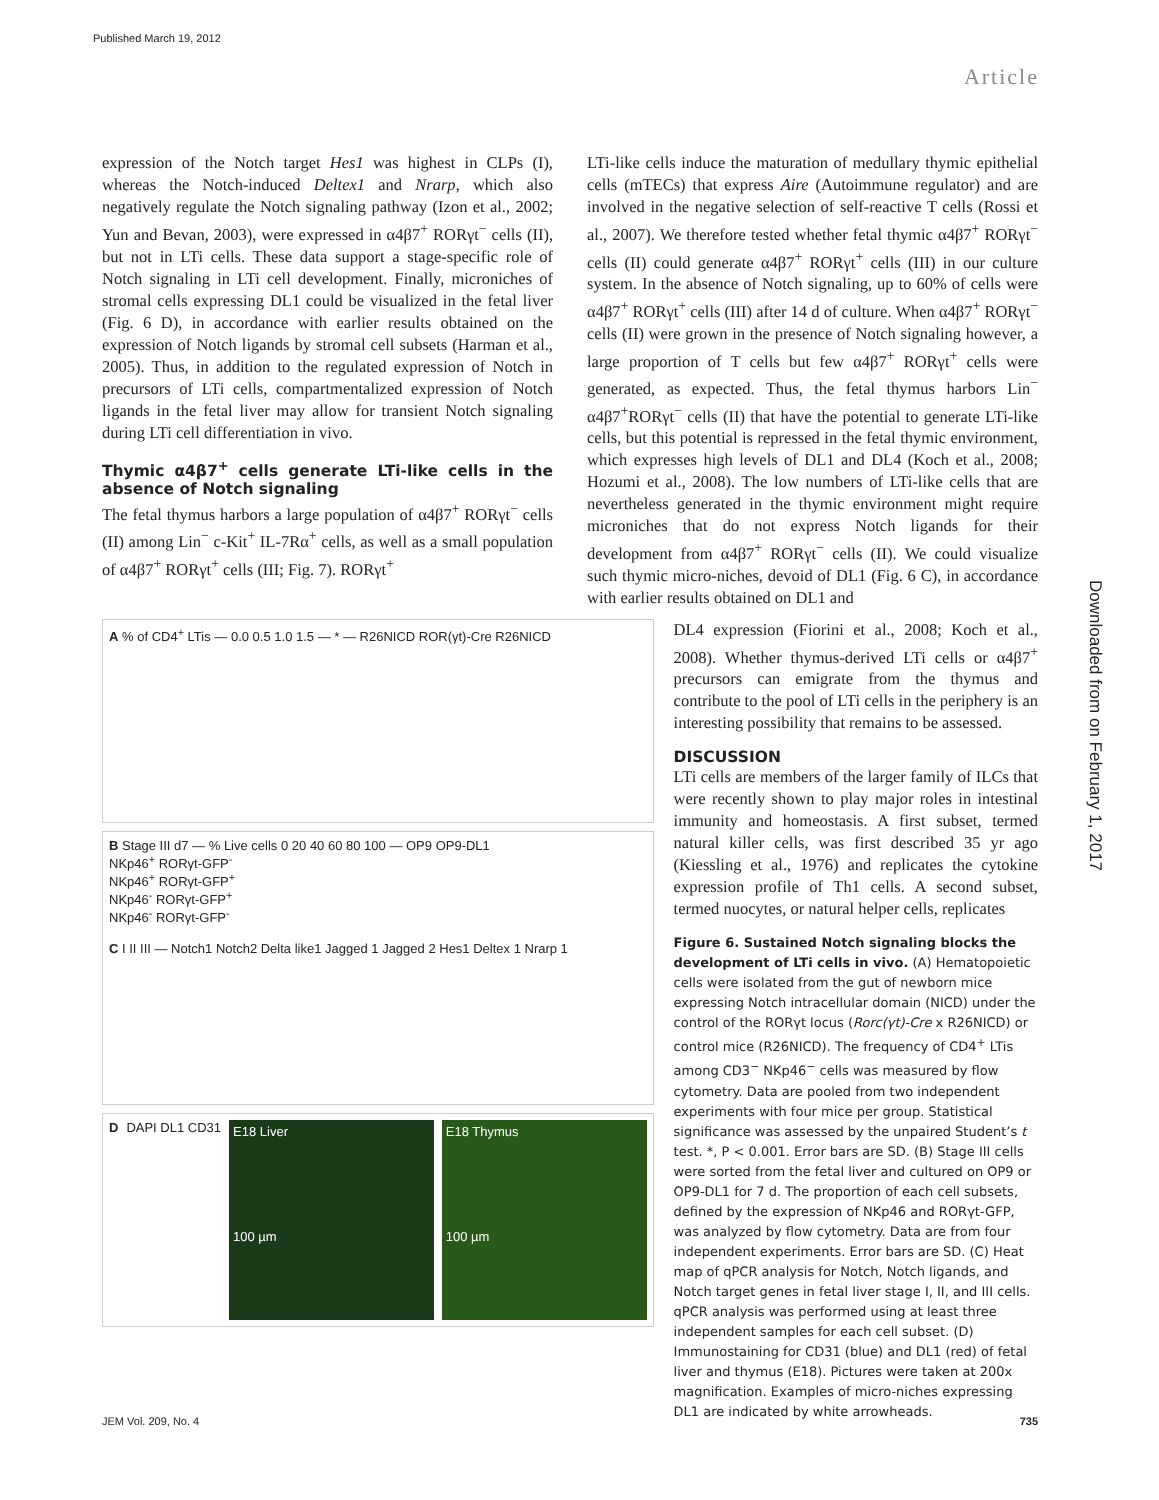Published March 19, 2012
Article
Downloaded from on February 1, 2017
expression of the Notch target Hes1 was highest in CLPs (I), whereas the Notch-induced Deltex1 and Nrarp, which also negatively regulate the Notch signaling pathway (Izon et al., 2002; Yun and Bevan, 2003), were expressed in α4β7<sup>+</sup> RORγt<sup>−</sup> cells (II), but not in LTi cells. These data support a stage-specific role of Notch signaling in LTi cell development. Finally, microniches of stromal cells expressing DL1 could be visualized in the fetal liver (Fig. 6 D), in accordance with earlier results obtained on the expression of Notch ligands by stromal cell subsets (Harman et al., 2005). Thus, in addition to the regulated expression of Notch in precursors of LTi cells, compartmentalized expression of Notch ligands in the fetal liver may allow for transient Notch signaling during LTi cell differentiation in vivo.
Thymic α4β7<sup>+</sup> cells generate LTi-like cells in the absence of Notch signaling
The fetal thymus harbors a large population of α4β7<sup>+</sup> RORγt<sup>−</sup> cells (II) among Lin<sup>−</sup> c-Kit<sup>+</sup> IL-7Rα<sup>+</sup> cells, as well as a small population of α4β7<sup>+</sup> RORγt<sup>+</sup> cells (III; Fig. 7). RORγt<sup>+</sup>
LTi-like cells induce the maturation of medullary thymic epithelial cells (mTECs) that express Aire (Autoimmune regulator) and are involved in the negative selection of self-reactive T cells (Rossi et al., 2007). We therefore tested whether fetal thymic α4β7<sup>+</sup> RORγt<sup>−</sup> cells (II) could generate α4β7<sup>+</sup> RORγt<sup>+</sup> cells (III) in our culture system. In the absence of Notch signaling, up to 60% of cells were α4β7<sup>+</sup> RORγt<sup>+</sup> cells (III) after 14 d of culture. When α4β7<sup>+</sup> RORγt<sup>−</sup> cells (II) were grown in the presence of Notch signaling however, a large proportion of T cells but few α4β7<sup>+</sup> RORγt<sup>+</sup> cells were generated, as expected. Thus, the fetal thymus harbors Lin<sup>−</sup> α4β7<sup>+</sup>RORγt<sup>−</sup> cells (II) that have the potential to generate LTi-like cells, but this potential is repressed in the fetal thymic environment, which expresses high levels of DL1 and DL4 (Koch et al., 2008; Hozumi et al., 2008). The low numbers of LTi-like cells that are nevertheless generated in the thymic environment might require microniches that do not express Notch ligands for their development from α4β7<sup>+</sup> RORγt<sup>−</sup> cells (II). We could visualize such thymic micro-niches, devoid of DL1 (Fig. 6 C), in accordance with earlier results obtained on DL1 and
A % of CD4<sup>+</sup> LTis — 0.0 0.5 1.0 1.5 — * — R26NICD ROR(γt)-Cre R26NICD
B Stage III d7 — % Live cells 0 20 40 60 80 100 — OP9 OP9-DL1
NKp46<sup>+</sup> RORγt-GFP<sup>-</sup>
NKp46<sup>+</sup> RORγt-GFP<sup>+</sup>
NKp46<sup>-</sup> RORγt-GFP<sup>+</sup>
NKp46<sup>-</sup> RORγt-GFP<sup>-</sup>
C I II III — Notch1 Notch2 Delta like1 Jagged 1 Jagged 2 Hes1 Deltex 1 Nrarp 1
D DAPI DL1 CD31
E18 Liver
100 µm
E18 Thymus
100 µm
DL4 expression (Fiorini et al., 2008; Koch et al., 2008). Whether thymus-derived LTi cells or α4β7<sup>+</sup> precursors can emigrate from the thymus and contribute to the pool of LTi cells in the periphery is an interesting possibility that remains to be assessed.
DISCUSSION
LTi cells are members of the larger family of ILCs that were recently shown to play major roles in intestinal immunity and homeostasis. A first subset, termed natural killer cells, was first described 35 yr ago (Kiessling et al., 1976) and replicates the cytokine expression profile of Th1 cells. A second subset, termed nuocytes, or natural helper cells, replicates
Figure 6. Sustained Notch signaling blocks the development of LTi cells in vivo. (A) Hematopoietic cells were isolated from the gut of newborn mice expressing Notch intracellular domain (NICD) under the control of the RORγt locus (Rorc(γt)-Cre x R26NICD) or control mice (R26NICD). The frequency of CD4<sup>+</sup> LTis among CD3<sup>−</sup> NKp46<sup>−</sup> cells was measured by flow cytometry. Data are pooled from two independent experiments with four mice per group. Statistical significance was assessed by the unpaired Student’s t test. *, P < 0.001. Error bars are SD. (B) Stage III cells were sorted from the fetal liver and cultured on OP9 or OP9-DL1 for 7 d. The proportion of each cell subsets, defined by the expression of NKp46 and RORγt-GFP, was analyzed by flow cytometry. Data are from four independent experiments. Error bars are SD. (C) Heat map of qPCR analysis for Notch, Notch ligands, and Notch target genes in fetal liver stage I, II, and III cells. qPCR analysis was performed using at least three independent samples for each cell subset. (D) Immunostaining for CD31 (blue) and DL1 (red) of fetal liver and thymus (E18). Pictures were taken at 200x magnification. Examples of micro-niches expressing DL1 are indicated by white arrowheads.
JEM Vol. 209, No. 4 735